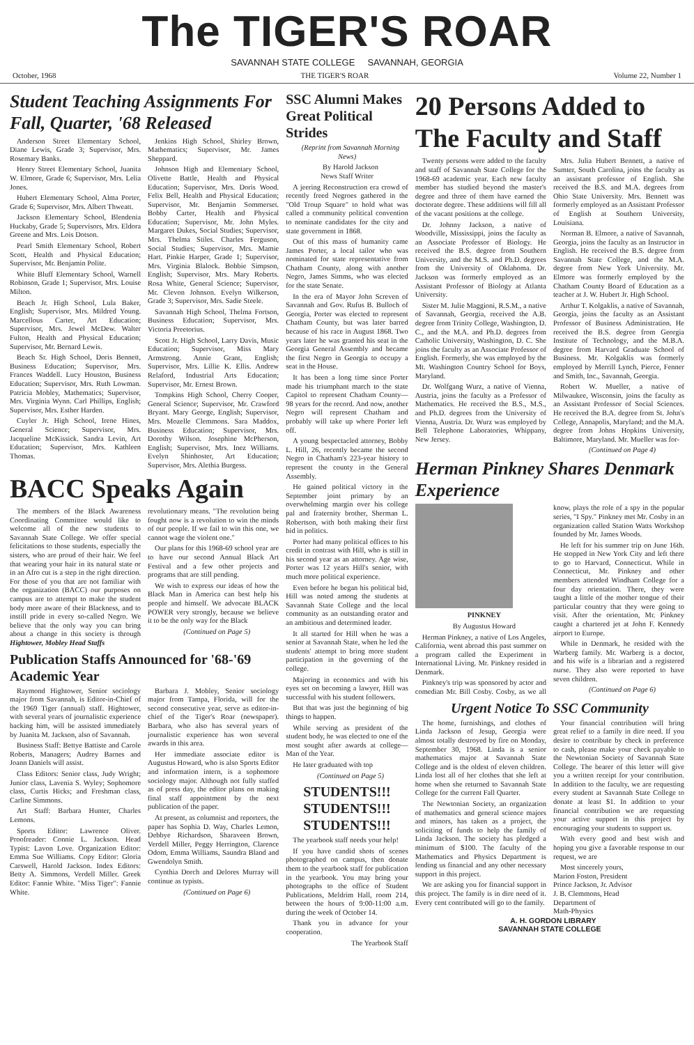The TIGER'S ROAR
SAVANNAH STATE COLLEGE SAVANNAH, GEORGIA
October, 1968 THE TIGER'S ROAR Volume 22, Number 1
Student Teaching Assignments For Fall, Quarter, '68 Released
Anderson Street Elementary School, Diane Lewis, Grade 3; Supervisor, Mrs. Rosemary Banks.
Henry Street Elementary School, Juanita W. Elmore, Grade 6; Supervisor, Mrs. Lelia Jones.
Hubert Elementary School, Alma Porter, Grade 6; Supervisor, Mrs. Albert Thweatt.
Jackson Elementary School, Blendenia Huckaby, Grade 5; Supervisors, Mrs. Eldora Greene and Mrs. Lois Dotson.
Pearl Smith Elementary School, Robert Scott, Health and Physical Education; Supervisor, Mr. Benjamin Polite.
White Bluff Elementary School, Warnell Robinson, Grade 1; Supervisor, Mrs. Louise Milton.
Beach Jr. High School, Lula Baker, English; Supervisor, Mrs. Mildred Young. Marcellous Carter, Art Education; Supervisor, Mrs. Jewel McDew. Walter Fulton, Health and Physical Education; Supervisor, Mr. Bernard Lewis.
Beach Sr. High School, Doris Bennett, Business Education; Supervisor, Mrs. Frances Waddell. Lucy Houston, Business Education; Supervisor, Mrs. Ruth Lowman. Patricia Mobley, Mathematics; Supervisor, Mrs. Virginia Wynn. Carl Phillips, English; Supervisor, Mrs. Esther Harden.
Cuyler Jr. High School, Irene Hines, General Science; Supervisor, Mrs. Jacqueline McKissick. Sandra Levin, Art Education; Supervisor, Mrs. Kathleen Thomas.
Jenkins High School, Shirley Brown, Mathematics; Supervisor, Mr. James Sheppard.
Johnson High and Elementary School, Olivette Battle, Health and Physical Education; Supervisor, Mrs. Doris Wood. Felix Bell, Health and Physical Education; Supervisor, Mr. Benjamin Sommerset. Bobby Carter, Health and Physical Education; Supervisor, Mr. John Myles. Margaret Dukes, Social Studies; Supervisor, Mrs. Thelma Stiles. Charles Ferguson, Social Studies; Supervisor, Mrs. Mamie Hart. Pinkie Harper, Grade 1; Supervisor, Mrs. Virginia Blalock. Bobbie Simpson, English; Supervisor, Mrs. Mary Roberts. Rosa White, General Science; Supervisor, Mr. Clevon Johnson. Evelyn Wilkerson, Grade 3; Supervisor, Mrs. Sadie Steele.
Savannah High School, Thelma Fortson, Business Education; Supervisor, Mrs. Victoria Preetorius.
Scott Jr. High School, Larry Davis, Music Education; Supervisor, Miss Mary Armstrong. Annie Grant, English; Supervisor, Mrs. Lillie K. Ellis. Andrew Relaford, Industrial Arts Education; Supervisor, Mr. Ernest Brown.
Tompkins High School, Cherry Cooper, General Science; Supervisor, Mr. Crawford Bryant. Mary George, English; Supervisor, Mrs. Mozelle Clemmons. Sara Maddox, Business Education; Supervisor, Mrs. Dorothy Wilson. Josephine McPherson, English; Supervisor, Mrs. Inez Williams. Evelyn Shinhoster, Art Education; Supervisor, Mrs. Alethia Burgess.
BACC Speaks Again
The members of the Black Awareness Coordinating Committee would like to welcome all of the new students to Savannah State College. We offer special felicitations to those students, especially the sisters, who are proud of their hair. We feel that wearing your hair in its natural state or in an Afro cut is a step in the right direction. For those of you that are not familiar with the organization (BACC) our purposes on campus are to attempt to make the student body more aware of their Blackness, and to instill pride in every so-called Negro. We believe that the only way you can bring about a change in this society is through revolutionary means. "The revolution being fought now is a revolution to win the minds of our people. If we fail to win this one, we cannot wage the violent one."
Our plans for this 1968-69 school year are to have our second Annual Black Art Festival and a few other projects and programs that are still pending.
We wish to express our ideas of how the Black Man in America can best help his people and himself. We advocate BLACK POWER very strongly, because we believe it to be the only way for the Black
(Continued on Page 5)
Hightower, Mobley Head Staffs
Publication Staffs Announced for '68-'69 Academic Year
Raymond Hightower, Senior sociology major from Savannah, is Editor-in-Chief of the 1969 Tiger (annual) staff. Hightower, with several years of journalistic experience backing him, will be assisted immediately by Juanita M. Jackson, also of Savannah.
Business Staff: Bettye Battiste and Carole Roberts, Managers; Audrey Barnes and Joann Daniels will assist.
Class Editors: Senior class, Judy Wright; Junior class, Lavenia S. Wyley; Sophomore class, Curtis Hicks; and Freshman class, Carline Simmons.
Art Staff: Barbara Hunter, Charles Lemons.
Sports Editor: Lawrence Oliver. Proofreader: Connie L. Jackson. Head Typist: Lavon Love. Organization Editor: Emma Sue Williams. Copy Editor: Gloria Carswell, Harold Jackson. Index Editors: Betty A. Simmons, Verdell Miller. Greek Editor: Fannie White. "Miss Tiger": Fannie White.
Barbara J. Mobley, Senior sociology major from Tampa, Florida, will for the second consecutive year, serve as editor-in-chief of the Tiger's Roar (newspaper). Barbara, who also has several years of journalistic experience has won several awards in this area.
Her immediate associate editor is Augustus Howard, who is also Sports Editor and information intern, is a sophomore sociology major. Although not fully staffed as of press day, the editor plans on making final staff appointment by the next publication of the paper.
At present, as columnist and reporters, the paper has Sophia D. Way, Charles Lemon, Debbye Richardson, Sharaveen Brown, Verdell Miller, Peggy Herrington, Clarence Odom, Emma Williams, Saundra Bland and Gwendolyn Smith.
Cynthia Dorch and Delores Murray will continue as typists.
(Continued on Page 6)
SSC Alumni Makes Great Political Strides
(Reprint from Savannah Morning News)
By Harold Jackson
News Staff Writer
A jeering Reconstruction era crowd of recently freed Negroes gathered in the "Old Troup Square" to hold what was called a community political convention to nominate candidates for the city and state government in 1868.
Out of this mass of humanity came James Porter, a local tailor who was nominated for state representative from Chatham County, along with another Negro, James Simms, who was elected for the state Senate.
In the era of Mayor John Screven of Savannah and Gov. Rufus B. Bulloch of Georgia, Porter was elected to represent Chatham County, but was later barred because of his race in August 1868. Two years later he was granted his seat in the Georgia General Assembly and became the first Negro in Georgia to occupy a seat in the House.
It has been a long time since Porter made his triumphant march to the state Capitol to represent Chatham County—98 years for the record. And now, another Negro will represent Chatham and probably will take up where Porter left off.
A young bespectacled attorney, Bobby L. Hill, 26, recently became the second Negro in Chatham's 223-year history to represent the county in the General Assembly.
He gained political victory in the September joint primary by an overwhelming margin over his college pal and fraternity brother, Sherman L. Robertson, with both making their first bid in politics.
Porter had many political offices to his credit in contrast with Hill, who is still in his second year as an attorney. Age wise, Porter was 12 years Hill's senior, with much more political experience.
Even before he began his political bid, Hill was noted among the students at Savannah State College and the local community as an outstanding orator and an ambitious and determined leader.
It all started for Hill when he was a senior at Savannah State, when he led the students' attempt to bring more student participation in the governing of the college.
Majoring in economics and with his eyes set on becoming a lawyer, Hill was successful with his student followers.
But that was just the beginning of big things to happen.
While serving as president of the student body, he was elected to one of the most sought after awards at college—Man of the Year.
He later graduated with top
(Continued on Page 5)
STUDENTS!!!
STUDENTS!!!
STUDENTS!!!
The yearbook staff needs your help!
If you have candid shots of scenes photographed on campus, then donate them to the yearbook staff for publication in the yearbook. You may bring your photographs to the office of Student Publications, Meldrim Hall, room 214, between the hours of 9:00-11:00 a.m. during the week of October 14.
Thank you in advance for your cooperation.
The Yearbook Staff
20 Persons Added to The Faculty and Staff
Twenty persons were added to the faculty and staff of Savannah State College for the 1968-69 academic year. Each new faculty member has studied beyond the master's degree and three of them have earned the doctorate degree. These additions will fill all of the vacant positions at the college.
Dr. Johnny Jackson, a native of Woodville, Mississippi, joins the faculty as an Associate Professor of Biology. He received the B.S. degree from Southern University, and the M.S. and Ph.D. degrees from the University of Oklahoma. Dr. Jackson was formerly employed as an Assistant Professor of Biology at Atlanta University.
Sister M. Julie Maggioni, R.S.M., a native of Savannah, Georgia, received the A.B. degree from Trinity College, Washington, D. C., and the M.A. and Ph.D. degrees from Catholic University, Washington, D. C. She joins the faculty as an Associate Professor of English. Formerly, she was employed by the Mt. Washington Country School for Boys, Maryland.
Dr. Wolfgang Wurz, a native of Vienna, Austria, joins the faculty as a Professor of Mathematics. He received the B.S., M.S., and Ph.D. degrees from the University of Vienna, Austria. Dr. Wurz was employed by Bell Telephone Laboratories, Whippany, New Jersey.
Mrs. Julia Hubert Bennett, a native of Sumter, South Carolina, joins the faculty as an assistant professor of English. She received the B.S. and M.A. degrees from Ohio State University. Mrs. Bennett was formerly employed as an Assistant Professor of English at Southern University, Louisiana.
Norman B. Elmore, a native of Savannah, Georgia, joins the faculty as an Instructor in English. He received the B.S. degree from Savannah State College, and the M.A. degree from New York University. Mr. Elmore was formerly employed by the Chatham County Board of Education as a teacher at J. W. Hubert Jr. High School.
Arthur T. Kolgaklis, a native of Savannah, Georgia, joins the faculty as an Assistant Professor of Business Administration. He received the B.S. degree from Georgia Institute of Technology, and the M.B.A. degree from Harvard Graduate School of Business. Mr. Kolgaklis was formerly employed by Merrill Lynch, Pierce, Fenner and Smith, Inc., Savannah, Georgia.
Robert W. Mueller, a native of Milwaukee, Wisconsin, joins the faculty as an Assistant Professor of Social Sciences. He received the B.A. degree from St. John's College, Annapolis, Maryland; and the M.A. degree from Johns Hopkins University, Baltimore, Maryland. Mr. Mueller was for-
(Continued on Page 4)
Herman Pinkney Shares Denmark Experience
PINKNEY
By Augustus Howard
Herman Pinkney, a native of Los Angeles, California, went abroad this past summer on a program called the Experiment in International Living. Mr. Pinkney resided in Denmark.
Pinkney's trip was sponsored by actor and comedian Mr. Bill Cosby. Cosby, as we all know, plays the role of a spy in the popular series, "I Spy." Pinkney met Mr. Cosby in an organization called Station Watts Workshop founded by Mr. James Woods.
He left for his summer trip on June 16th. He stopped in New York City and left there to go to Harvard, Connecticut. While in Connecticut, Mr. Pinkney and other members attended Windham College for a four day orientation. There, they were taught a little of the mother tongue of their particular country that they were going to visit. After the orientation, Mr. Pinkney caught a chartered jet at John F. Kennedy airport to Europe.
While in Denmark, he resided with the Warberg family. Mr. Warberg is a doctor, and his wife is a librarian and a registered nurse. They also were reported to have seven children.
(Continued on Page 6)
Urgent Notice To SSC Community
The home, furnishings, and clothes of Linda Jackson of Jesup, Georgia were almost totally destroyed by fire on Monday, September 30, 1968. Linda is a senior mathematics major at Savannah State College and is the oldest of eleven children. Linda lost all of her clothes that she left at home when she returned to Savannah State College for the current Fall Quarter.
The Newtonian Society, an organization of mathematics and general science majors and minors, has taken as a project, the soliciting of funds to help the family of Linda Jackson. The society has pledged a minimum of $100. The faculty of the Mathematics and Physics Department is lending us financial and any other necessary support in this project.
We are asking you for financial support in this project. The family is in dire need of it. Every cent contributed will go to the family.
Your financial contribution will bring great relief to a family in dire need. If you desire to contribute by check in preference to cash, please make your check payable to the Newtonian Society of Savannah State College. The bearer of this letter will give you a written receipt for your contribution. In addition to the faculty, we are requesting every student at Savannah State College to donate at least $1. In addition to your financial contribution we are requesting your active support in this project by encouraging your students to support us.
With every good and best wish and hoping you give a favorable response to our request, we are
Most sincerely yours,
Marion Foston, President
Prince Jackson, Jr. Advisor
J. B. Clemmons, Head
Department of
Math-Physics
A. H. GORDON LIBRARY
SAVANNAH STATE COLLEGE